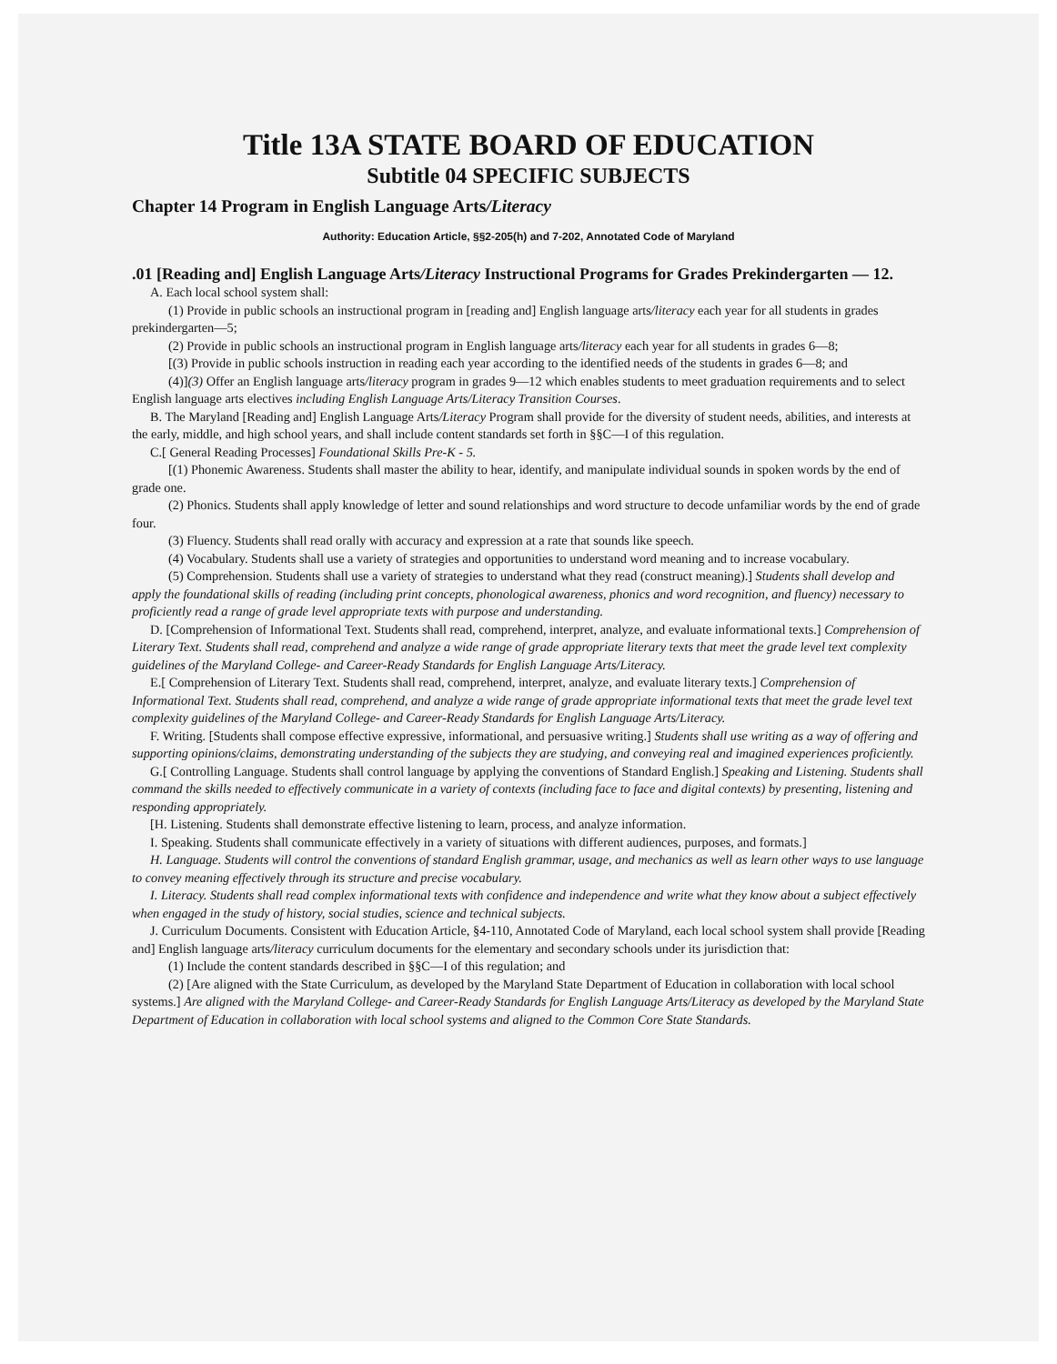Title 13A STATE BOARD OF EDUCATION
Subtitle 04 SPECIFIC SUBJECTS
Chapter 14 Program in English Language Arts/Literacy
Authority: Education Article, §§2-205(h) and 7-202, Annotated Code of Maryland
.01 [Reading and] English Language Arts/Literacy Instructional Programs for Grades Prekindergarten — 12.
A. Each local school system shall:
(1) Provide in public schools an instructional program in [reading and] English language arts/literacy each year for all students in grades prekindergarten—5;
(2) Provide in public schools an instructional program in English language arts/literacy each year for all students in grades 6—8;
[(3) Provide in public schools instruction in reading each year according to the identified needs of the students in grades 6—8; and
(4)](3) Offer an English language arts/literacy program in grades 9—12 which enables students to meet graduation requirements and to select English language arts electives including English Language Arts/Literacy Transition Courses.
B. The Maryland [Reading and] English Language Arts/Literacy Program shall provide for the diversity of student needs, abilities, and interests at the early, middle, and high school years, and shall include content standards set forth in §§C—I of this regulation.
C.[ General Reading Processes] Foundational Skills Pre-K - 5.
[(1) Phonemic Awareness. Students shall master the ability to hear, identify, and manipulate individual sounds in spoken words by the end of grade one.
(2) Phonics. Students shall apply knowledge of letter and sound relationships and word structure to decode unfamiliar words by the end of grade four.
(3) Fluency. Students shall read orally with accuracy and expression at a rate that sounds like speech.
(4) Vocabulary. Students shall use a variety of strategies and opportunities to understand word meaning and to increase vocabulary.
(5) Comprehension. Students shall use a variety of strategies to understand what they read (construct meaning).] Students shall develop and apply the foundational skills of reading (including print concepts, phonological awareness, phonics and word recognition, and fluency) necessary to proficiently read a range of grade level appropriate texts with purpose and understanding.
D. [Comprehension of Informational Text. Students shall read, comprehend, interpret, analyze, and evaluate informational texts.] Comprehension of Literary Text. Students shall read, comprehend and analyze a wide range of grade appropriate literary texts that meet the grade level text complexity guidelines of the Maryland College- and Career-Ready Standards for English Language Arts/Literacy.
E.[ Comprehension of Literary Text. Students shall read, comprehend, interpret, analyze, and evaluate literary texts.] Comprehension of Informational Text. Students shall read, comprehend, and analyze a wide range of grade appropriate informational texts that meet the grade level text complexity guidelines of the Maryland College- and Career-Ready Standards for English Language Arts/Literacy.
F. Writing. [Students shall compose effective expressive, informational, and persuasive writing.] Students shall use writing as a way of offering and supporting opinions/claims, demonstrating understanding of the subjects they are studying, and conveying real and imagined experiences proficiently.
G.[ Controlling Language. Students shall control language by applying the conventions of Standard English.] Speaking and Listening. Students shall command the skills needed to effectively communicate in a variety of contexts (including face to face and digital contexts) by presenting, listening and responding appropriately.
[H. Listening. Students shall demonstrate effective listening to learn, process, and analyze information.
I. Speaking. Students shall communicate effectively in a variety of situations with different audiences, purposes, and formats.]
H. Language. Students will control the conventions of standard English grammar, usage, and mechanics as well as learn other ways to use language to convey meaning effectively through its structure and precise vocabulary.
I. Literacy. Students shall read complex informational texts with confidence and independence and write what they know about a subject effectively when engaged in the study of history, social studies, science and technical subjects.
J. Curriculum Documents. Consistent with Education Article, §4-110, Annotated Code of Maryland, each local school system shall provide [Reading and] English language arts/literacy curriculum documents for the elementary and secondary schools under its jurisdiction that:
(1) Include the content standards described in §§C—I of this regulation; and
(2) [Are aligned with the State Curriculum, as developed by the Maryland State Department of Education in collaboration with local school systems.] Are aligned with the Maryland College- and Career-Ready Standards for English Language Arts/Literacy as developed by the Maryland State Department of Education in collaboration with local school systems and aligned to the Common Core State Standards.